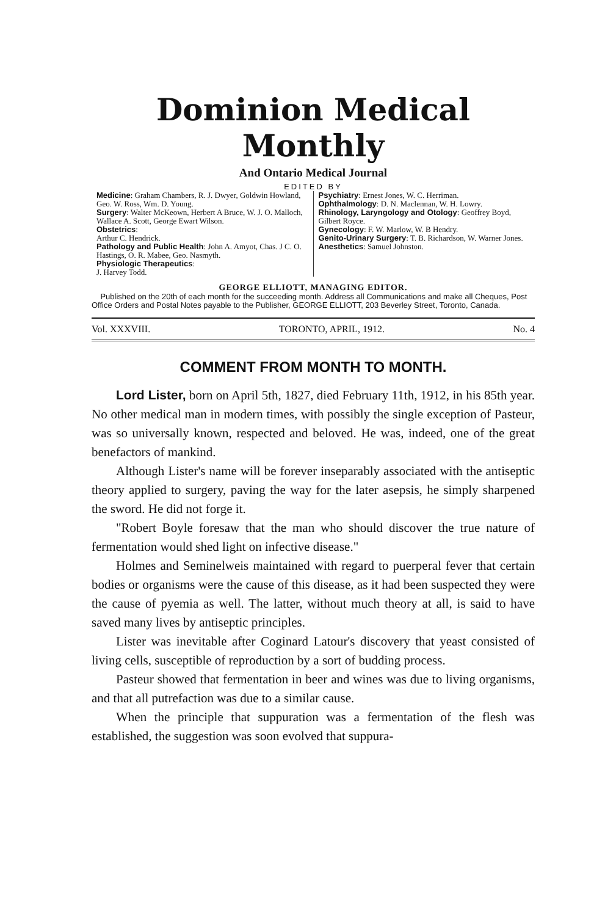Dominion Medical Monthly
And Ontario Medical Journal
EDITED BY
Medicine: Graham Chambers, R. J. Dwyer, Goldwin Howland, Geo. W. Ross, Wm. D. Young.
Surgery: Walter McKeown, Herbert A Bruce, W. J. O. Malloch, Wallace A. Scott, George Ewart Wilson.
Obstetrics:
Arthur C. Hendrick.
Pathology and Public Health: John A. Amyot, Chas. J C. O. Hastings, O. R. Mabee, Geo. Nasmyth.
Physiologic Therapeutics:
J. Harvey Todd.
Psychiatry: Ernest Jones, W. C. Herriman.
Ophthalmology: D. N. Maclennan, W. H. Lowry.
Rhinology, Laryngology and Otology: Geoffrey Boyd, Gilbert Royce.
Gynecology: F. W. Marlow, W. B Hendry.
Genito-Urinary Surgery: T. B. Richardson, W. Warner Jones.
Anesthetics: Samuel Johnston.
GEORGE ELLIOTT, MANAGING EDITOR.
Published on the 20th of each month for the succeeding month. Address all Communications and make all Cheques, Post Office Orders and Postal Notes payable to the Publisher, GEORGE ELLIOTT, 203 Beverley Street, Toronto, Canada.
Vol. XXXVIII. TORONTO, APRIL, 1912. No. 4
COMMENT FROM MONTH TO MONTH.
Lord Lister, born on April 5th, 1827, died February 11th, 1912, in his 85th year. No other medical man in modern times, with possibly the single exception of Pasteur, was so universally known, respected and beloved. He was, indeed, one of the great benefactors of mankind.
Although Lister's name will be forever inseparably associated with the antiseptic theory applied to surgery, paving the way for the later asepsis, he simply sharpened the sword. He did not forge it.
"Robert Boyle foresaw that the man who should discover the true nature of fermentation would shed light on infective disease."
Holmes and Seminelweis maintained with regard to puerperal fever that certain bodies or organisms were the cause of this disease, as it had been suspected they were the cause of pyemia as well. The latter, without much theory at all, is said to have saved many lives by antiseptic principles.
Lister was inevitable after Coginard Latour's discovery that yeast consisted of living cells, susceptible of reproduction by a sort of budding process.
Pasteur showed that fermentation in beer and wines was due to living organisms, and that all putrefaction was due to a similar cause.
When the principle that suppuration was a fermentation of the flesh was established, the suggestion was soon evolved that suppura-